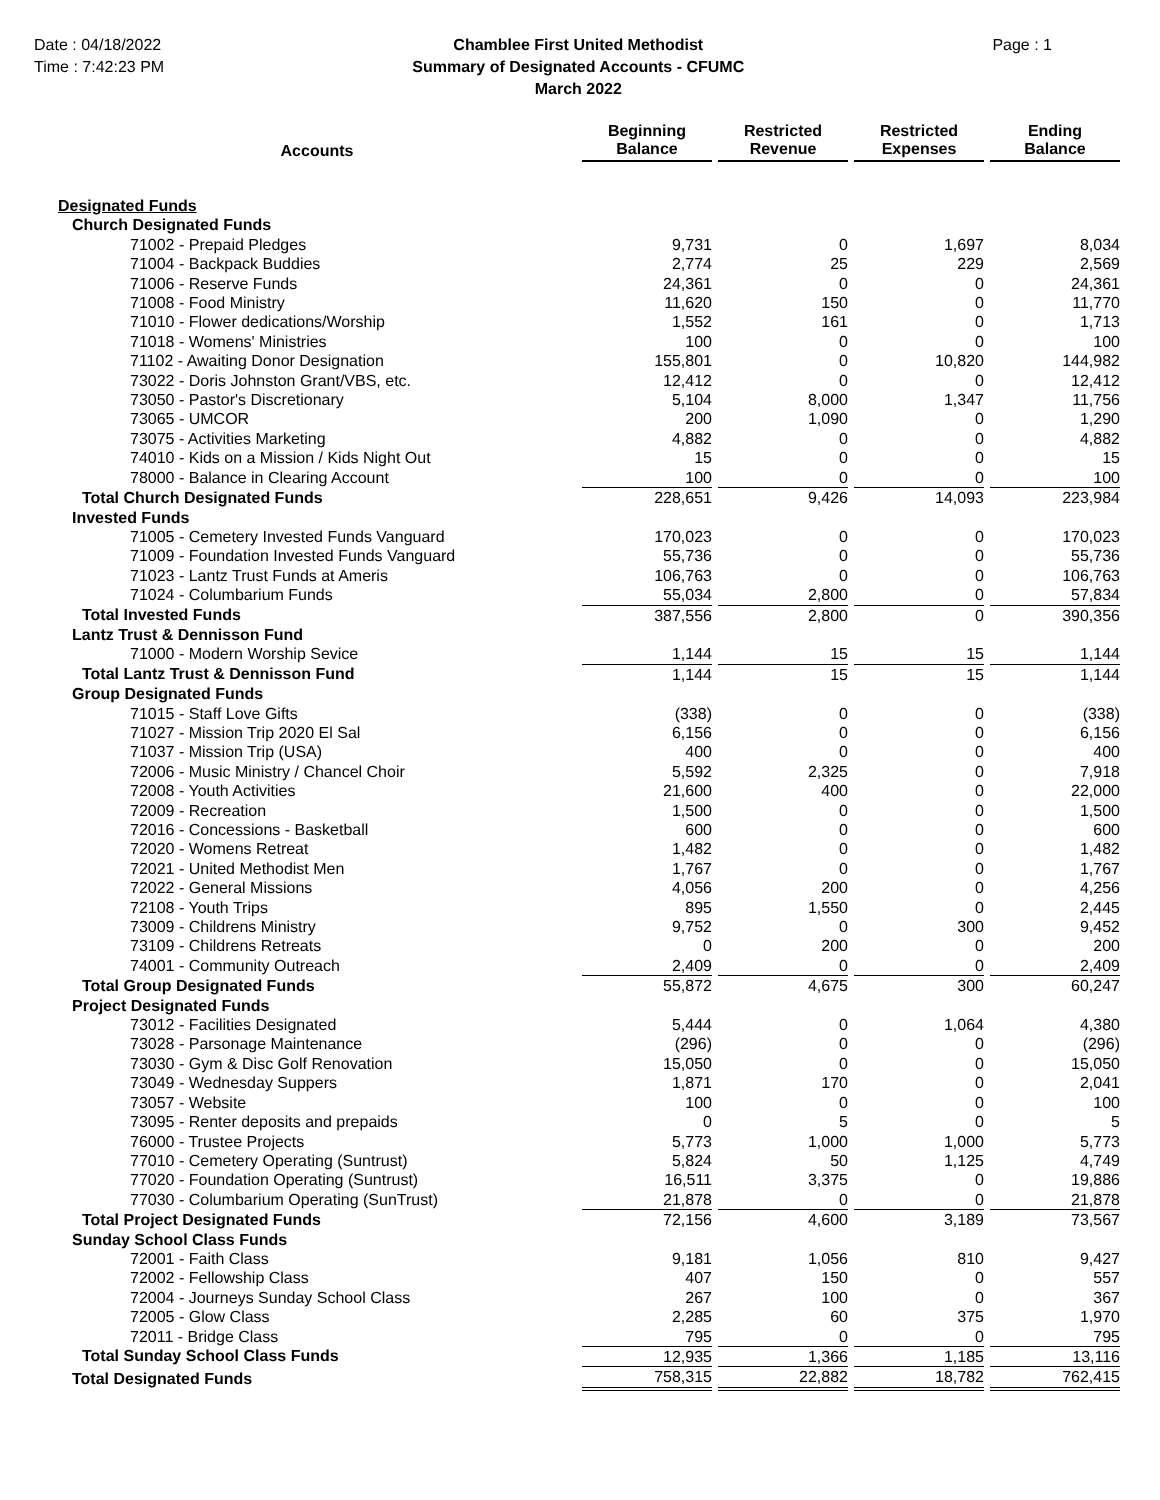Date : 04/18/2022
Time : 7:42:23 PM
Chamblee First United Methodist
Summary of Designated Accounts - CFUMC
March 2022
Page : 1
| Accounts | Beginning Balance | Restricted Revenue | Restricted Expenses | Ending Balance |
| --- | --- | --- | --- | --- |
| Designated Funds | | | | |
| Church Designated Funds | | | | |
| 71002 - Prepaid Pledges | 9,731 | 0 | 1,697 | 8,034 |
| 71004 - Backpack Buddies | 2,774 | 25 | 229 | 2,569 |
| 71006 - Reserve Funds | 24,361 | 0 | 0 | 24,361 |
| 71008 - Food Ministry | 11,620 | 150 | 0 | 11,770 |
| 71010 - Flower dedications/Worship | 1,552 | 161 | 0 | 1,713 |
| 71018 - Womens' Ministries | 100 | 0 | 0 | 100 |
| 71102 - Awaiting Donor Designation | 155,801 | 0 | 10,820 | 144,982 |
| 73022 - Doris Johnston Grant/VBS, etc. | 12,412 | 0 | 0 | 12,412 |
| 73050 - Pastor's Discretionary | 5,104 | 8,000 | 1,347 | 11,756 |
| 73065 - UMCOR | 200 | 1,090 | 0 | 1,290 |
| 73075 - Activities Marketing | 4,882 | 0 | 0 | 4,882 |
| 74010 - Kids on a Mission / Kids Night Out | 15 | 0 | 0 | 15 |
| 78000 - Balance in Clearing Account | 100 | 0 | 0 | 100 |
| Total Church Designated Funds | 228,651 | 9,426 | 14,093 | 223,984 |
| Invested Funds | | | | |
| 71005 - Cemetery Invested Funds Vanguard | 170,023 | 0 | 0 | 170,023 |
| 71009 - Foundation Invested Funds Vanguard | 55,736 | 0 | 0 | 55,736 |
| 71023 - Lantz Trust Funds at Ameris | 106,763 | 0 | 0 | 106,763 |
| 71024 - Columbarium Funds | 55,034 | 2,800 | 0 | 57,834 |
| Total Invested Funds | 387,556 | 2,800 | 0 | 390,356 |
| Lantz Trust & Dennisson Fund | | | | |
| 71000 - Modern Worship Sevice | 1,144 | 15 | 15 | 1,144 |
| Total Lantz Trust & Dennisson Fund | 1,144 | 15 | 15 | 1,144 |
| Group Designated Funds | | | | |
| 71015 - Staff Love Gifts | (338) | 0 | 0 | (338) |
| 71027 - Mission Trip 2020 El Sal | 6,156 | 0 | 0 | 6,156 |
| 71037 - Mission Trip (USA) | 400 | 0 | 0 | 400 |
| 72006 - Music Ministry / Chancel Choir | 5,592 | 2,325 | 0 | 7,918 |
| 72008 - Youth Activities | 21,600 | 400 | 0 | 22,000 |
| 72009 - Recreation | 1,500 | 0 | 0 | 1,500 |
| 72016 - Concessions - Basketball | 600 | 0 | 0 | 600 |
| 72020 - Womens Retreat | 1,482 | 0 | 0 | 1,482 |
| 72021 - United Methodist Men | 1,767 | 0 | 0 | 1,767 |
| 72022 - General Missions | 4,056 | 200 | 0 | 4,256 |
| 72108 - Youth Trips | 895 | 1,550 | 0 | 2,445 |
| 73009 - Childrens Ministry | 9,752 | 0 | 300 | 9,452 |
| 73109 - Childrens Retreats | 0 | 200 | 0 | 200 |
| 74001 - Community Outreach | 2,409 | 0 | 0 | 2,409 |
| Total Group Designated Funds | 55,872 | 4,675 | 300 | 60,247 |
| Project Designated Funds | | | | |
| 73012 - Facilities Designated | 5,444 | 0 | 1,064 | 4,380 |
| 73028 - Parsonage Maintenance | (296) | 0 | 0 | (296) |
| 73030 - Gym & Disc Golf Renovation | 15,050 | 0 | 0 | 15,050 |
| 73049 - Wednesday Suppers | 1,871 | 170 | 0 | 2,041 |
| 73057 - Website | 100 | 0 | 0 | 100 |
| 73095 - Renter deposits and prepaids | 0 | 5 | 0 | 5 |
| 76000 - Trustee Projects | 5,773 | 1,000 | 1,000 | 5,773 |
| 77010 - Cemetery Operating (Suntrust) | 5,824 | 50 | 1,125 | 4,749 |
| 77020 - Foundation Operating (Suntrust) | 16,511 | 3,375 | 0 | 19,886 |
| 77030 - Columbarium Operating (SunTrust) | 21,878 | 0 | 0 | 21,878 |
| Total Project Designated Funds | 72,156 | 4,600 | 3,189 | 73,567 |
| Sunday School Class Funds | | | | |
| 72001 - Faith Class | 9,181 | 1,056 | 810 | 9,427 |
| 72002 - Fellowship Class | 407 | 150 | 0 | 557 |
| 72004 - Journeys Sunday School Class | 267 | 100 | 0 | 367 |
| 72005 - Glow Class | 2,285 | 60 | 375 | 1,970 |
| 72011 - Bridge Class | 795 | 0 | 0 | 795 |
| Total Sunday School Class Funds | 12,935 | 1,366 | 1,185 | 13,116 |
| Total Designated Funds | 758,315 | 22,882 | 18,782 | 762,415 |